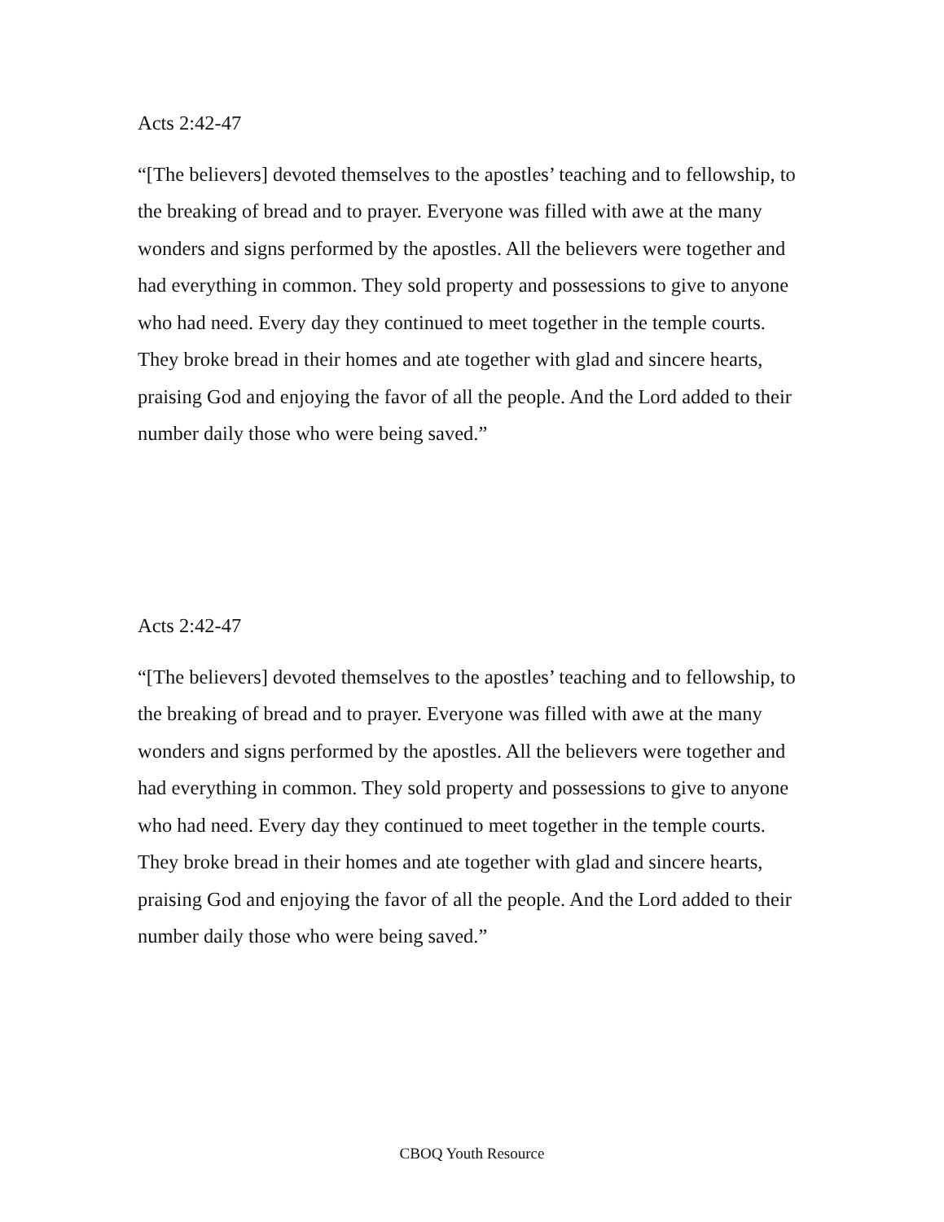Acts 2:42-47
“[The believers] devoted themselves to the apostles’ teaching and to fellowship, to the breaking of bread and to prayer. Everyone was filled with awe at the many wonders and signs performed by the apostles. All the believers were together and had everything in common. They sold property and possessions to give to anyone who had need. Every day they continued to meet together in the temple courts. They broke bread in their homes and ate together with glad and sincere hearts, praising God and enjoying the favor of all the people. And the Lord added to their number daily those who were being saved.”
Acts 2:42-47
“[The believers] devoted themselves to the apostles’ teaching and to fellowship, to the breaking of bread and to prayer. Everyone was filled with awe at the many wonders and signs performed by the apostles. All the believers were together and had everything in common. They sold property and possessions to give to anyone who had need. Every day they continued to meet together in the temple courts. They broke bread in their homes and ate together with glad and sincere hearts, praising God and enjoying the favor of all the people. And the Lord added to their number daily those who were being saved.”
CBOQ Youth Resource